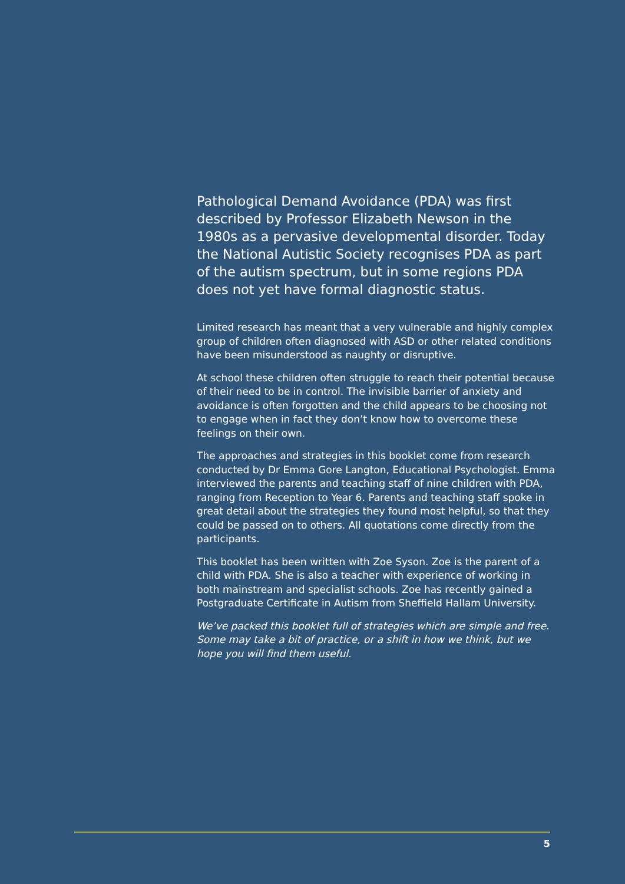Pathological Demand Avoidance (PDA) was first described by Professor Elizabeth Newson in the 1980s as a pervasive developmental disorder. Today the National Autistic Society recognises PDA as part of the autism spectrum, but in some regions PDA does not yet have formal diagnostic status.
Limited research has meant that a very vulnerable and highly complex group of children often diagnosed with ASD or other related conditions have been misunderstood as naughty or disruptive.
At school these children often struggle to reach their potential because of their need to be in control. The invisible barrier of anxiety and avoidance is often forgotten and the child appears to be choosing not to engage when in fact they don’t know how to overcome these feelings on their own.
The approaches and strategies in this booklet come from research conducted by Dr Emma Gore Langton, Educational Psychologist. Emma interviewed the parents and teaching staff of nine children with PDA, ranging from Reception to Year 6. Parents and teaching staff spoke in great detail about the strategies they found most helpful, so that they could be passed on to others. All quotations come directly from the participants.
This booklet has been written with Zoe Syson. Zoe is the parent of a child with PDA. She is also a teacher with experience of working in both mainstream and specialist schools. Zoe has recently gained a Postgraduate Certificate in Autism from Sheffield Hallam University.
We’ve packed this booklet full of strategies which are simple and free. Some may take a bit of practice, or a shift in how we think, but we hope you will find them useful.
5